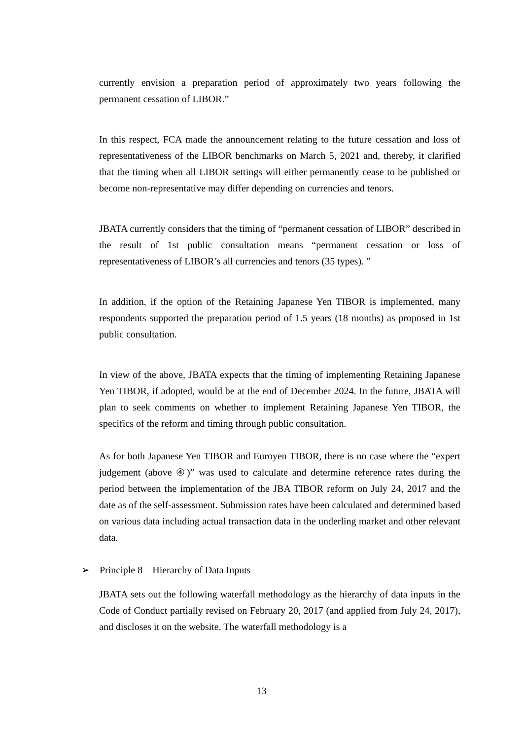currently envision a preparation period of approximately two years following the permanent cessation of LIBOR.”
In this respect, FCA made the announcement relating to the future cessation and loss of representativeness of the LIBOR benchmarks on March 5, 2021 and, thereby, it clarified that the timing when all LIBOR settings will either permanently cease to be published or become non-representative may differ depending on currencies and tenors.
JBATA currently considers that the timing of “permanent cessation of LIBOR” described in the result of 1st public consultation means “permanent cessation or loss of representativeness of LIBOR’s all currencies and tenors (35 types). ”
In addition, if the option of the Retaining Japanese Yen TIBOR is implemented, many respondents supported the preparation period of 1.5 years (18 months) as proposed in 1st public consultation.
In view of the above, JBATA expects that the timing of implementing Retaining Japanese Yen TIBOR, if adopted, would be at the end of December 2024. In the future, JBATA will plan to seek comments on whether to implement Retaining Japanese Yen TIBOR, the specifics of the reform and timing through public consultation.
As for both Japanese Yen TIBOR and Euroyen TIBOR, there is no case where the “expert judgement (above ④)” was used to calculate and determine reference rates during the period between the implementation of the JBA TIBOR reform on July 24, 2017 and the date as of the self-assessment. Submission rates have been calculated and determined based on various data including actual transaction data in the underling market and other relevant data.
➢ Principle 8 Hierarchy of Data Inputs
JBATA sets out the following waterfall methodology as the hierarchy of data inputs in the Code of Conduct partially revised on February 20, 2017 (and applied from July 24, 2017), and discloses it on the website. The waterfall methodology is a
13